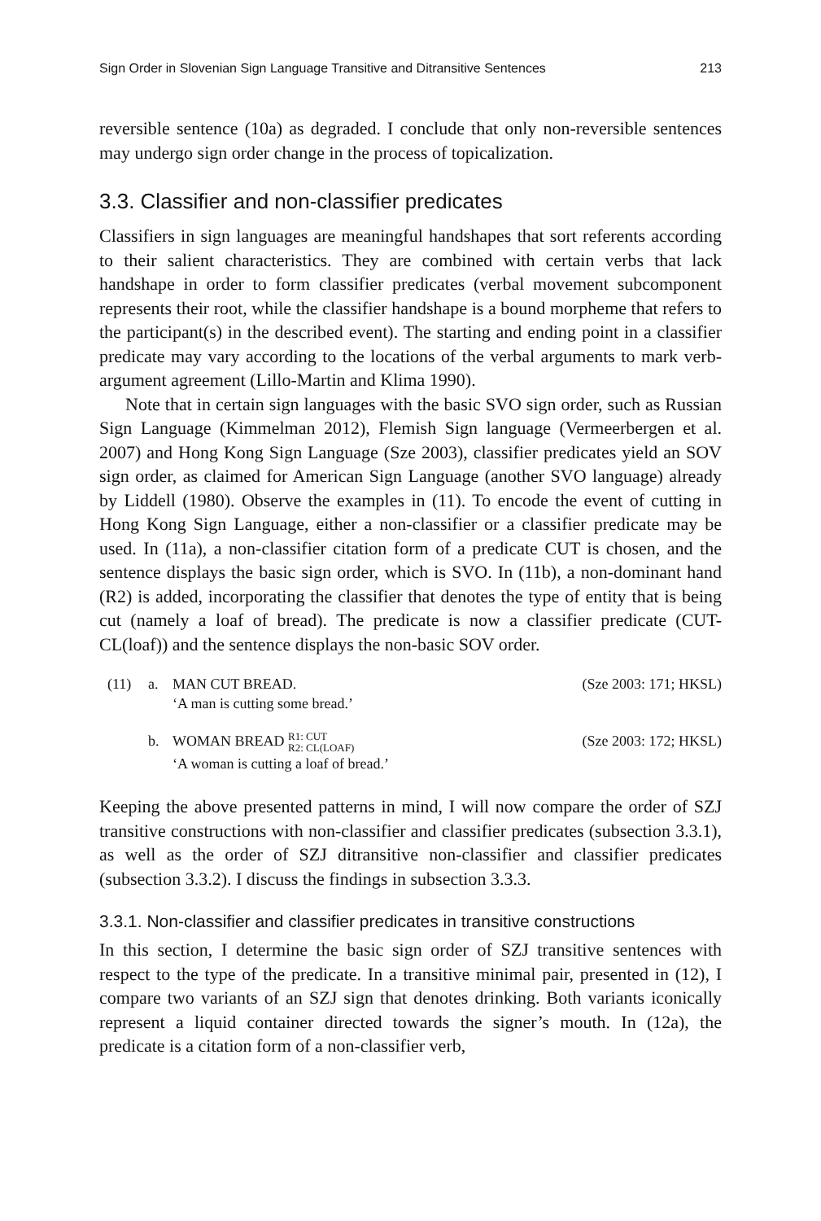Sign Order in Slovenian Sign Language Transitive and Ditransitive Sentences 213
reversible sentence (10a) as degraded. I conclude that only non-reversible sentences may undergo sign order change in the process of topicalization.
3.3. Classifier and non-classifier predicates
Classifiers in sign languages are meaningful handshapes that sort referents according to their salient characteristics. They are combined with certain verbs that lack handshape in order to form classifier predicates (verbal movement subcomponent represents their root, while the classifier handshape is a bound morpheme that refers to the participant(s) in the described event). The starting and ending point in a classifier predicate may vary according to the locations of the verbal arguments to mark verb-argument agreement (Lillo-Martin and Klima 1990).
Note that in certain sign languages with the basic SVO sign order, such as Russian Sign Language (Kimmelman 2012), Flemish Sign language (Vermeerbergen et al. 2007) and Hong Kong Sign Language (Sze 2003), classifier predicates yield an SOV sign order, as claimed for American Sign Language (another SVO language) already by Liddell (1980). Observe the examples in (11). To encode the event of cutting in Hong Kong Sign Language, either a non-classifier or a classifier predicate may be used. In (11a), a non-classifier citation form of a predicate CUT is chosen, and the sentence displays the basic sign order, which is SVO. In (11b), a non-dominant hand (R2) is added, incorporating the classifier that denotes the type of entity that is being cut (namely a loaf of bread). The predicate is now a classifier predicate (CUT-CL(loaf)) and the sentence displays the non-basic SOV order.
(11) a. MAN CUT BREAD. (Sze 2003: 171; HKSL)
‘A man is cutting some bread.’
b. WOMAN BREAD R1: CUT
R2: CL(LOAF) (Sze 2003: 172; HKSL)
‘A woman is cutting a loaf of bread.’
Keeping the above presented patterns in mind, I will now compare the order of SZJ transitive constructions with non-classifier and classifier predicates (subsection 3.3.1), as well as the order of SZJ ditransitive non-classifier and classifier predicates (subsection 3.3.2). I discuss the findings in subsection 3.3.3.
3.3.1. Non-classifier and classifier predicates in transitive constructions
In this section, I determine the basic sign order of SZJ transitive sentences with respect to the type of the predicate. In a transitive minimal pair, presented in (12), I compare two variants of an SZJ sign that denotes drinking. Both variants iconically represent a liquid container directed towards the signer’s mouth. In (12a), the predicate is a citation form of a non-classifier verb,